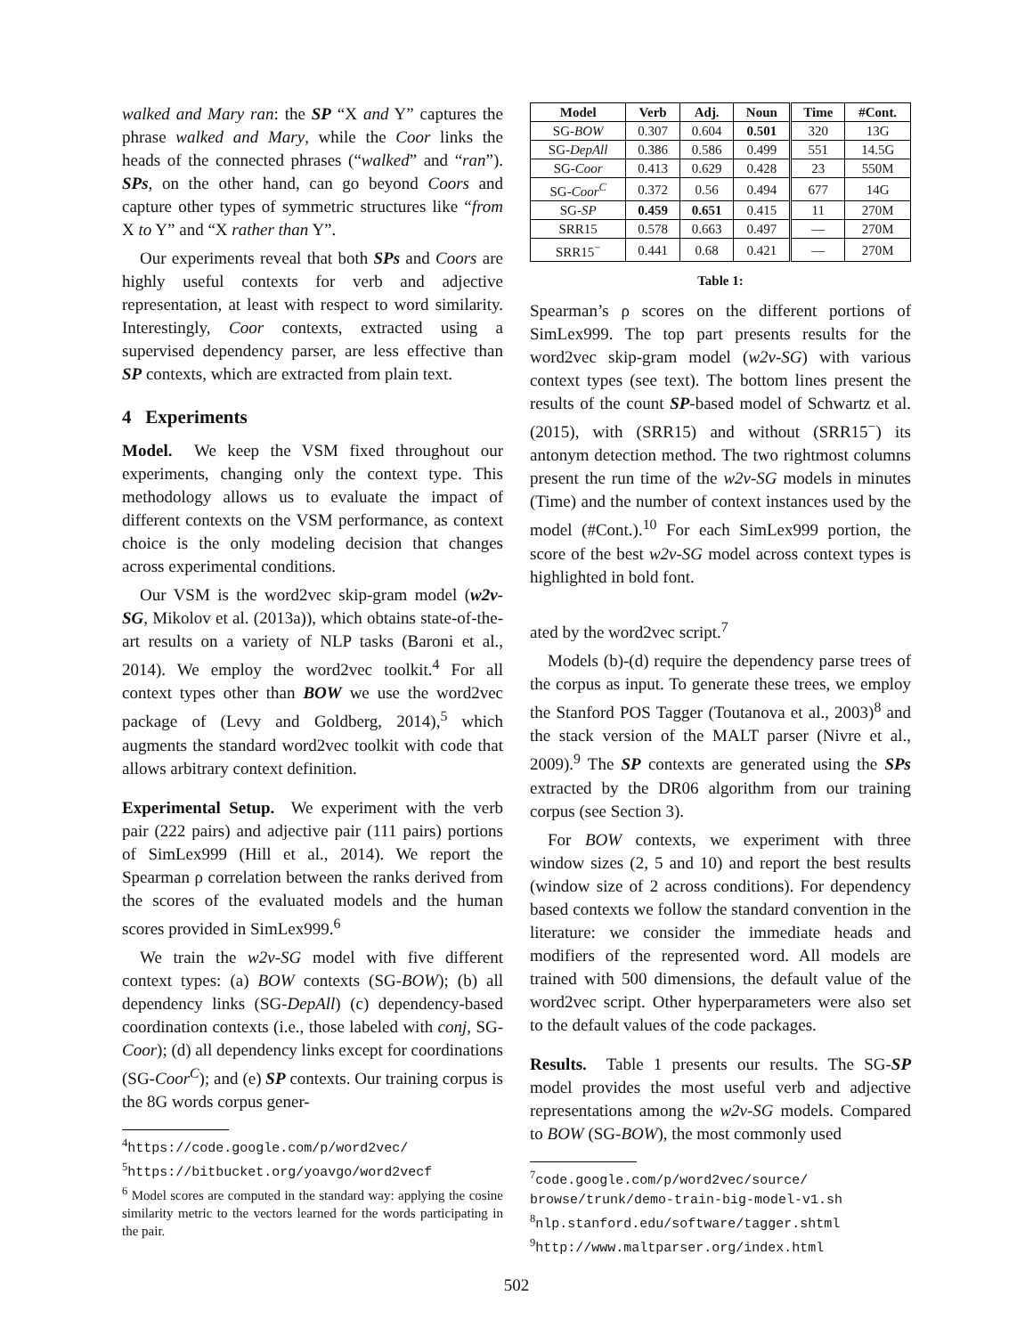walked and Mary ran: the SP “X and Y” captures the phrase walked and Mary, while the Coor links the heads of the connected phrases (“walked” and “ran”). SPs, on the other hand, can go beyond Coors and capture other types of symmetric structures like “from X to Y” and “X rather than Y”.
Our experiments reveal that both SPs and Coors are highly useful contexts for verb and adjective representation, at least with respect to word similarity. Interestingly, Coor contexts, extracted using a supervised dependency parser, are less effective than SP contexts, which are extracted from plain text.
4 Experiments
Model. We keep the VSM fixed throughout our experiments, changing only the context type. This methodology allows us to evaluate the impact of different contexts on the VSM performance, as context choice is the only modeling decision that changes across experimental conditions.
Our VSM is the word2vec skip-gram model (w2v-SG, Mikolov et al. (2013a)), which obtains state-of-the-art results on a variety of NLP tasks (Baroni et al., 2014). We employ the word2vec toolkit.<sup>4</sup> For all context types other than BOW we use the word2vec package of (Levy and Goldberg, 2014),<sup>5</sup> which augments the standard word2vec toolkit with code that allows arbitrary context definition.
Experimental Setup. We experiment with the verb pair (222 pairs) and adjective pair (111 pairs) portions of SimLex999 (Hill et al., 2014). We report the Spearman ρ correlation between the ranks derived from the scores of the evaluated models and the human scores provided in SimLex999.<sup>6</sup>
We train the w2v-SG model with five different context types: (a) BOW contexts (SG-BOW); (b) all dependency links (SG-DepAll) (c) dependency-based coordination contexts (i.e., those labeled with conj, SG-Coor); (d) all dependency links except for coordinations (SG-Coor<sup>C</sup>); and (e) SP contexts. Our training corpus is the 8G words corpus gener-
<sup>4</sup> https://code.google.com/p/word2vec/
<sup>5</sup> https://bitbucket.org/yoavgo/word2vecf
<sup>6</sup> Model scores are computed in the standard way: applying the cosine similarity metric to the vectors learned for the words participating in the pair.
| Model | Verb | Adj. | Noun | Time | #Cont. |
| --- | --- | --- | --- | --- | --- |
| SG- BOW | 0.307 | 0.604 | 0.501 | 320 | 13G |
| SG- DepAll | 0.386 | 0.586 | 0.499 | 551 | 14.5G |
| SG- Coor | 0.413 | 0.629 | 0.428 | 23 | 550M |
| SG- Coor<sup>C</sup> | 0.372 | 0.56 | 0.494 | 677 | 14G |
| SG- SP | 0.459 | 0.651 | 0.415 | 11 | 270M |
| SRR15 | 0.578 | 0.663 | 0.497 | — | 270M |
| SRR15<sup>−</sup> | 0.441 | 0.68 | 0.421 | — | 270M |
Table 1:
Spearman’s ρ scores on the different portions of SimLex999. The top part presents results for the word2vec skip-gram model (w2v-SG) with various context types (see text). The bottom lines present the results of the count SP-based model of Schwartz et al. (2015), with (SRR15) and without (SRR15<sup>−</sup>) its antonym detection method. The two rightmost columns present the run time of the w2v-SG models in minutes (Time) and the number of context instances used by the model (#Cont.).<sup>10</sup> For each SimLex999 portion, the score of the best w2v-SG model across context types is highlighted in bold font.
ated by the word2vec script.<sup>7</sup>
Models (b)-(d) require the dependency parse trees of the corpus as input. To generate these trees, we employ the Stanford POS Tagger (Toutanova et al., 2003)<sup>8</sup> and the stack version of the MALT parser (Nivre et al., 2009).<sup>9</sup> The SP contexts are generated using the SPs extracted by the DR06 algorithm from our training corpus (see Section 3).
For BOW contexts, we experiment with three window sizes (2, 5 and 10) and report the best results (window size of 2 across conditions). For dependency based contexts we follow the standard convention in the literature: we consider the immediate heads and modifiers of the represented word. All models are trained with 500 dimensions, the default value of the word2vec script. Other hyperparameters were also set to the default values of the code packages.
Results. Table 1 presents our results. The SG-SP model provides the most useful verb and adjective representations among the w2v-SG models. Compared to BOW (SG-BOW), the most commonly used
<sup>7</sup> code.google.com/p/word2vec/source/ browse/trunk/demo-train-big-model-v1.sh
<sup>8</sup> nlp.stanford.edu/software/tagger.shtml
<sup>9</sup> http://www.maltparser.org/index.html
502